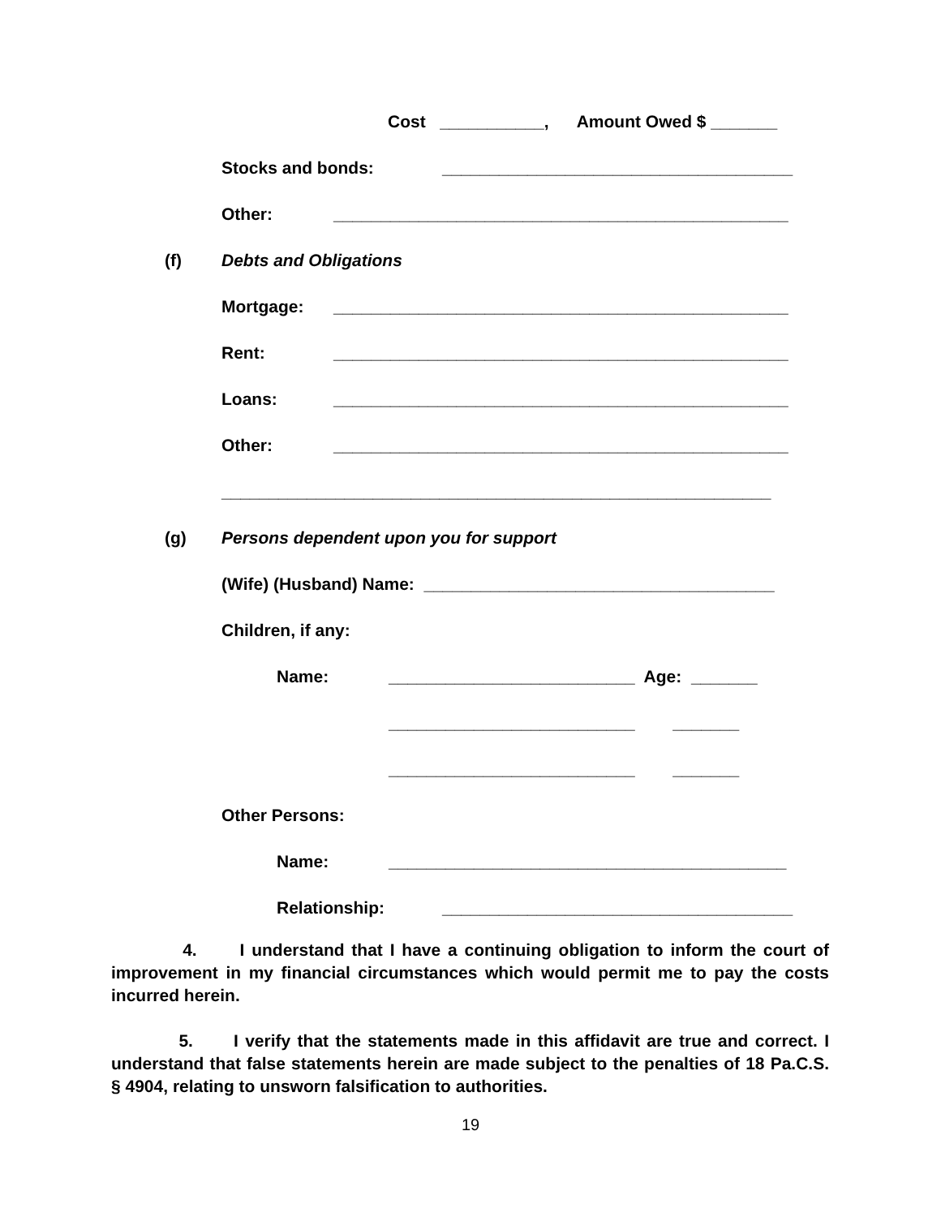Cost ___________, Amount Owed $ _______
Stocks and bonds: _____________________________________
Other: ________________________________________________
(f) Debts and Obligations
Mortgage: ________________________________________________
Rent: ________________________________________________
Loans: ________________________________________________
Other: ________________________________________________
__________________________________________________________
(g) Persons dependent upon you for support
(Wife) (Husband) Name: _____________________________________
Children, if any:
Name: __________________________ Age: _______
__________________________ _______
__________________________ _______
Other Persons:
Name: __________________________________________
Relationship: _____________________________________
4. I understand that I have a continuing obligation to inform the court of improvement in my financial circumstances which would permit me to pay the costs incurred herein.
5. I verify that the statements made in this affidavit are true and correct. I understand that false statements herein are made subject to the penalties of 18 Pa.C.S. § 4904, relating to unsworn falsification to authorities.
19